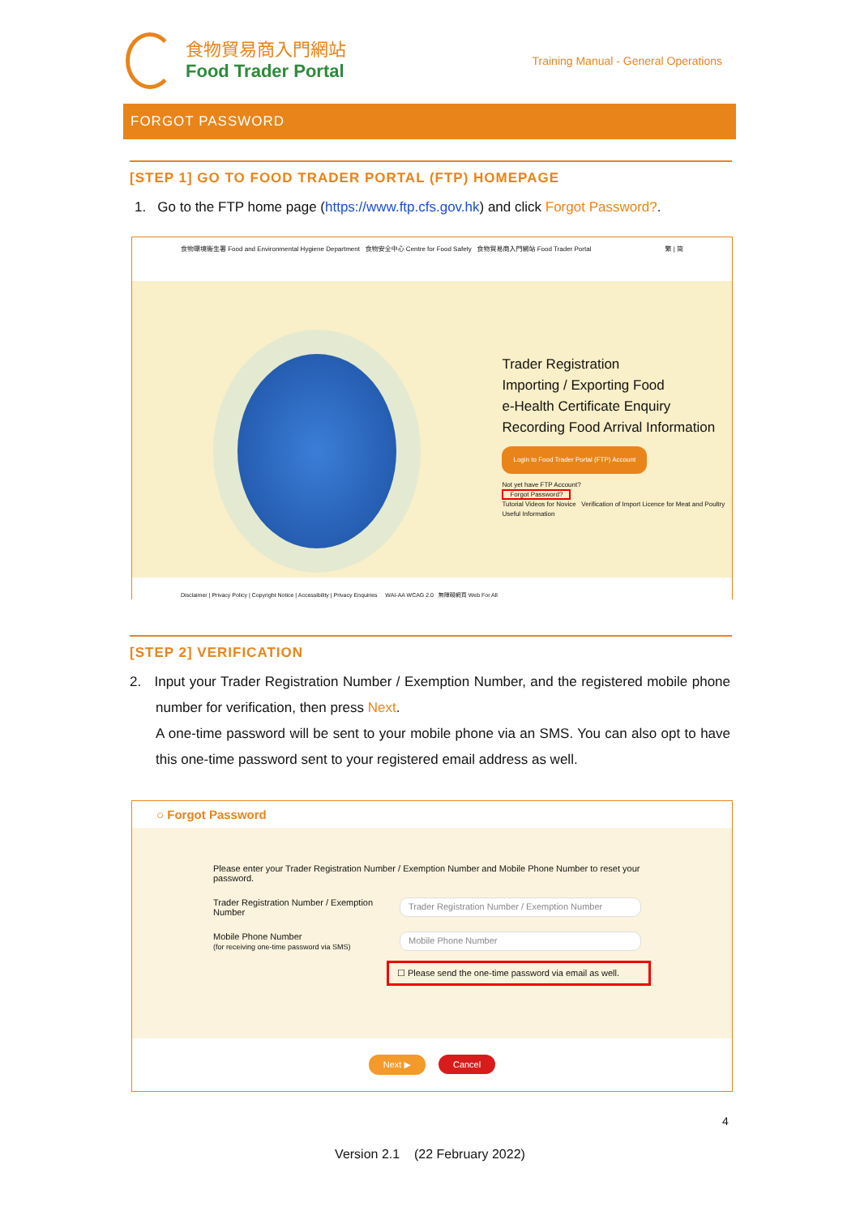食物貿易商入門網站
Food Trader Portal
Training Manual - General Operations
FORGOT PASSWORD
[STEP 1] GO TO FOOD TRADER PORTAL (FTP) HOMEPAGE
1. Go to the FTP home page (https://www.ftp.cfs.gov.hk) and click Forgot Password?.
食物環境衞生署 Food and Environmental Hygiene Department 食物安全中心 Centre for Food Safety 食物貿易商入門網站 Food Trader Portal 繁 | 简
Trader Registration
Importing / Exporting Food
e-Health Certificate Enquiry
Recording Food Arrival Information
Login to Food Trader Portal (FTP) Account
Not yet have FTP Account?
Forgot Password?
Tutorial Videos for Novice Verification of Import Licence for Meat and Poultry Useful Information
Disclaimer | Privacy Policy | Copyright Notice | Accessibility | Privacy Enquiries WAI-AA WCAG 2.0 無障礙網頁 Web For All
[STEP 2] VERIFICATION
2. Input your Trader Registration Number / Exemption Number, and the registered mobile phone number for verification, then press Next.
A one-time password will be sent to your mobile phone via an SMS. You can also opt to have this one-time password sent to your registered email address as well.
○ Forgot Password
Please enter your Trader Registration Number / Exemption Number and Mobile Phone Number to reset your password.
Trader Registration Number / Exemption Number
Trader Registration Number / Exemption Number
Mobile Phone Number
(for receiving one-time password via SMS)
Mobile Phone Number
☐ Please send the one-time password via email as well.
Next ▶ Cancel
4
Version 2.1 (22 February 2022)